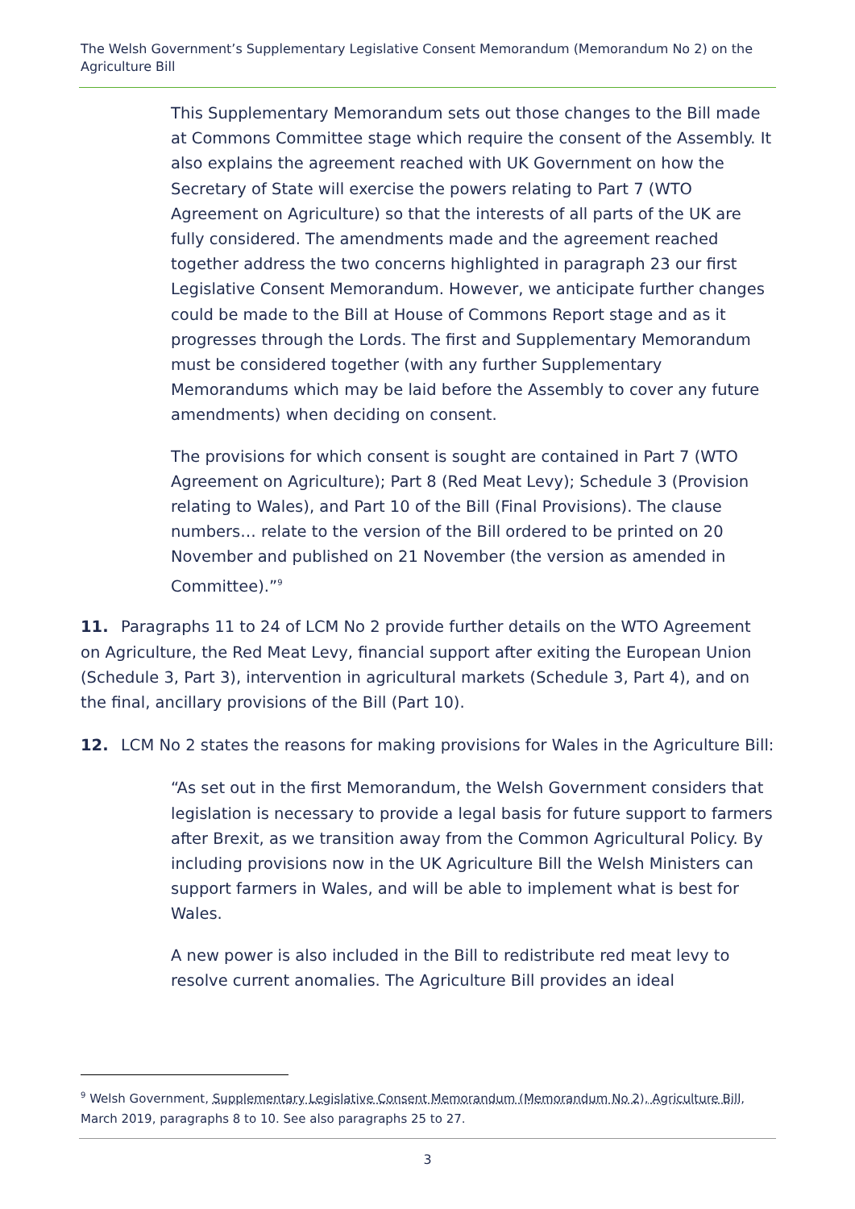The Welsh Government’s Supplementary Legislative Consent Memorandum (Memorandum No 2) on the Agriculture Bill
This Supplementary Memorandum sets out those changes to the Bill made at Commons Committee stage which require the consent of the Assembly. It also explains the agreement reached with UK Government on how the Secretary of State will exercise the powers relating to Part 7 (WTO Agreement on Agriculture) so that the interests of all parts of the UK are fully considered. The amendments made and the agreement reached together address the two concerns highlighted in paragraph 23 our first Legislative Consent Memorandum. However, we anticipate further changes could be made to the Bill at House of Commons Report stage and as it progresses through the Lords. The first and Supplementary Memorandum must be considered together (with any further Supplementary Memorandums which may be laid before the Assembly to cover any future amendments) when deciding on consent.
The provisions for which consent is sought are contained in Part 7 (WTO Agreement on Agriculture); Part 8 (Red Meat Levy); Schedule 3 (Provision relating to Wales), and Part 10 of the Bill (Final Provisions). The clause numbers… relate to the version of the Bill ordered to be printed on 20 November and published on 21 November (the version as amended in Committee).”<sup>9</sup>
11. Paragraphs 11 to 24 of LCM No 2 provide further details on the WTO Agreement on Agriculture, the Red Meat Levy, financial support after exiting the European Union (Schedule 3, Part 3), intervention in agricultural markets (Schedule 3, Part 4), and on the final, ancillary provisions of the Bill (Part 10).
12. LCM No 2 states the reasons for making provisions for Wales in the Agriculture Bill:
“As set out in the first Memorandum, the Welsh Government considers that legislation is necessary to provide a legal basis for future support to farmers after Brexit, as we transition away from the Common Agricultural Policy. By including provisions now in the UK Agriculture Bill the Welsh Ministers can support farmers in Wales, and will be able to implement what is best for Wales.
A new power is also included in the Bill to redistribute red meat levy to resolve current anomalies. The Agriculture Bill provides an ideal
<sup>9</sup> Welsh Government, Supplementary Legislative Consent Memorandum (Memorandum No 2), Agriculture Bill, March 2019, paragraphs 8 to 10. See also paragraphs 25 to 27.
3